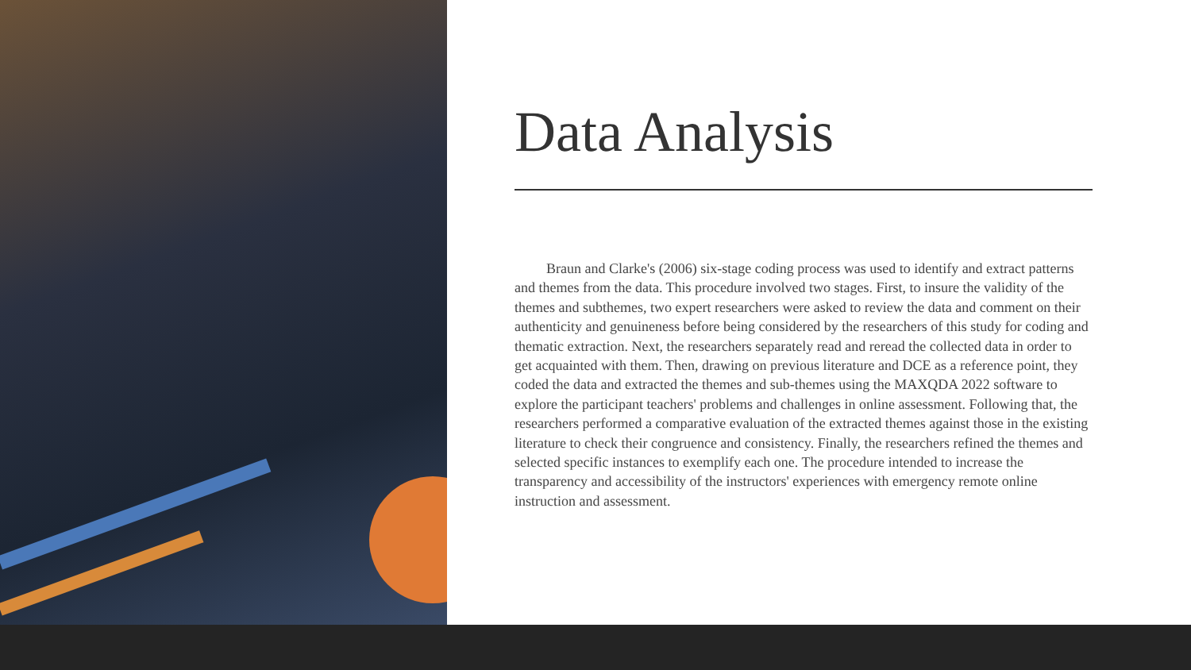Data Analysis
Braun and Clarke's (2006) six-stage coding process was used to identify and extract patterns and themes from the data. This procedure involved two stages. First, to insure the validity of the themes and subthemes, two expert researchers were asked to review the data and comment on their authenticity and genuineness before being considered by the researchers of this study for coding and thematic extraction. Next, the researchers separately read and reread the collected data in order to get acquainted with them. Then, drawing on previous literature and DCE as a reference point, they coded the data and extracted the themes and sub-themes using the MAXQDA 2022 software to explore the participant teachers' problems and challenges in online assessment. Following that, the researchers performed a comparative evaluation of the extracted themes against those in the existing literature to check their congruence and consistency. Finally, the researchers refined the themes and selected specific instances to exemplify each one. The procedure intended to increase the transparency and accessibility of the instructors' experiences with emergency remote online instruction and assessment.